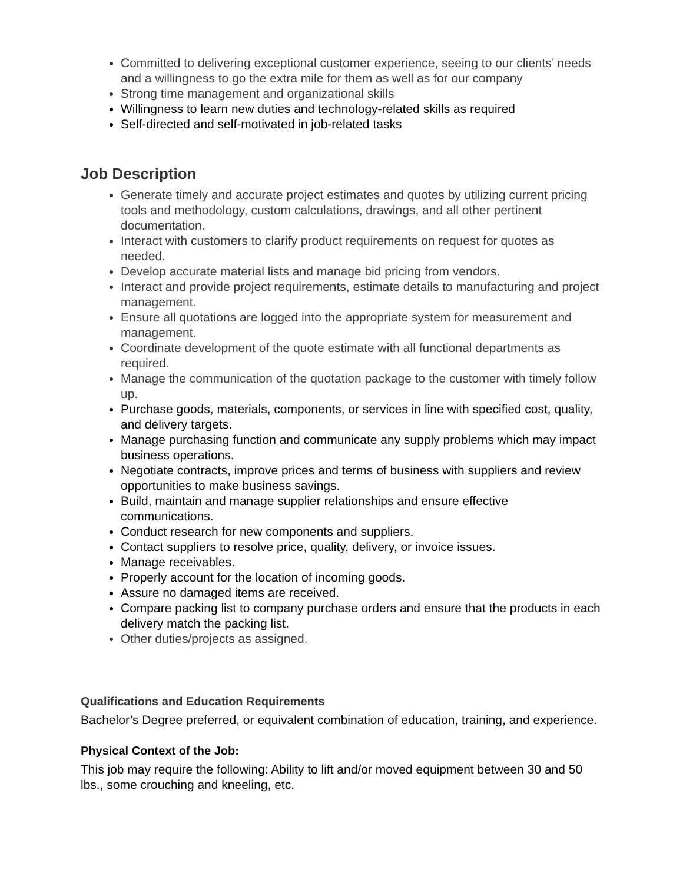Committed to delivering exceptional customer experience, seeing to our clients’ needs and a willingness to go the extra mile for them as well as for our company
Strong time management and organizational skills
Willingness to learn new duties and technology-related skills as required
Self-directed and self-motivated in job-related tasks
Job Description
Generate timely and accurate project estimates and quotes by utilizing current pricing tools and methodology, custom calculations, drawings, and all other pertinent documentation.
Interact with customers to clarify product requirements on request for quotes as needed.
Develop accurate material lists and manage bid pricing from vendors.
Interact and provide project requirements, estimate details to manufacturing and project management.
Ensure all quotations are logged into the appropriate system for measurement and management.
Coordinate development of the quote estimate with all functional departments as required.
Manage the communication of the quotation package to the customer with timely follow up.
Purchase goods, materials, components, or services in line with specified cost, quality, and delivery targets.
Manage purchasing function and communicate any supply problems which may impact business operations.
Negotiate contracts, improve prices and terms of business with suppliers and review opportunities to make business savings.
Build, maintain and manage supplier relationships and ensure effective communications.
Conduct research for new components and suppliers.
Contact suppliers to resolve price, quality, delivery, or invoice issues.
Manage receivables.
Properly account for the location of incoming goods.
Assure no damaged items are received.
Compare packing list to company purchase orders and ensure that the products in each delivery match the packing list.
Other duties/projects as assigned.
Qualifications and Education Requirements
Bachelor’s Degree preferred, or equivalent combination of education, training, and experience.
Physical Context of the Job:
This job may require the following: Ability to lift and/or moved equipment between 30 and 50 lbs., some crouching and kneeling, etc.